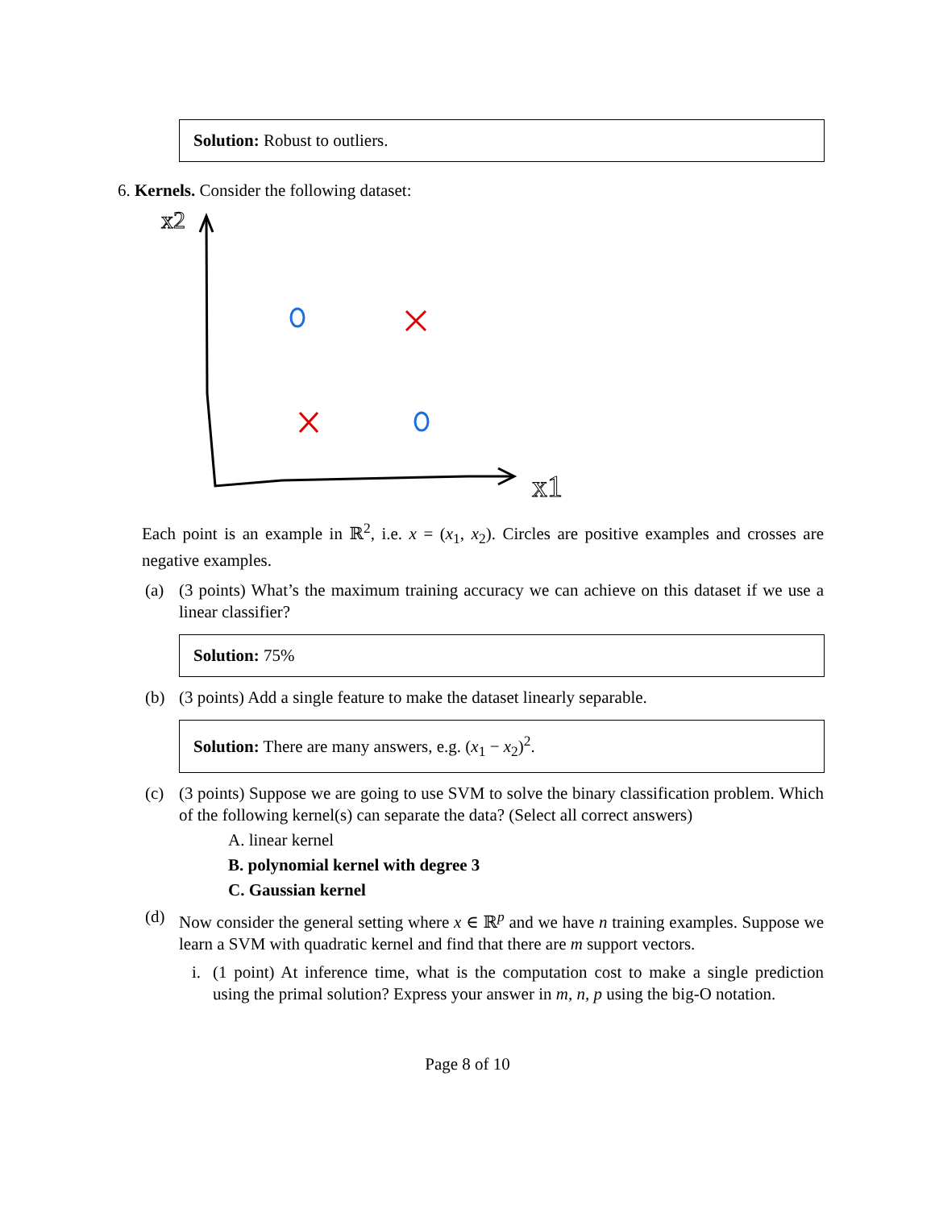Solution: Robust to outliers.
6. Kernels. Consider the following dataset:
x2
x1
Each point is an example in ℝ<sup>2</sup>, i.e. x = (x<sub>1</sub>, x<sub>2</sub>). Circles are positive examples and crosses are negative examples.
(a) (3 points) What’s the maximum training accuracy we can achieve on this dataset if we use a linear classifier?
Solution: 75%
(b) (3 points) Add a single feature to make the dataset linearly separable.
Solution: There are many answers, e.g. (x<sub>1</sub> − x<sub>2</sub>)<sup>2</sup>.
(c) (3 points) Suppose we are going to use SVM to solve the binary classification problem. Which of the following kernel(s) can separate the data? (Select all correct answers)
A. linear kernel
B. polynomial kernel with degree 3
C. Gaussian kernel
(d) Now consider the general setting where x ∈ ℝ<sup>p</sup> and we have n training examples. Suppose we learn a SVM with quadratic kernel and find that there are m support vectors.
i. (1 point) At inference time, what is the computation cost to make a single prediction using the primal solution? Express your answer in m, n, p using the big-O notation.
Page 8 of 10